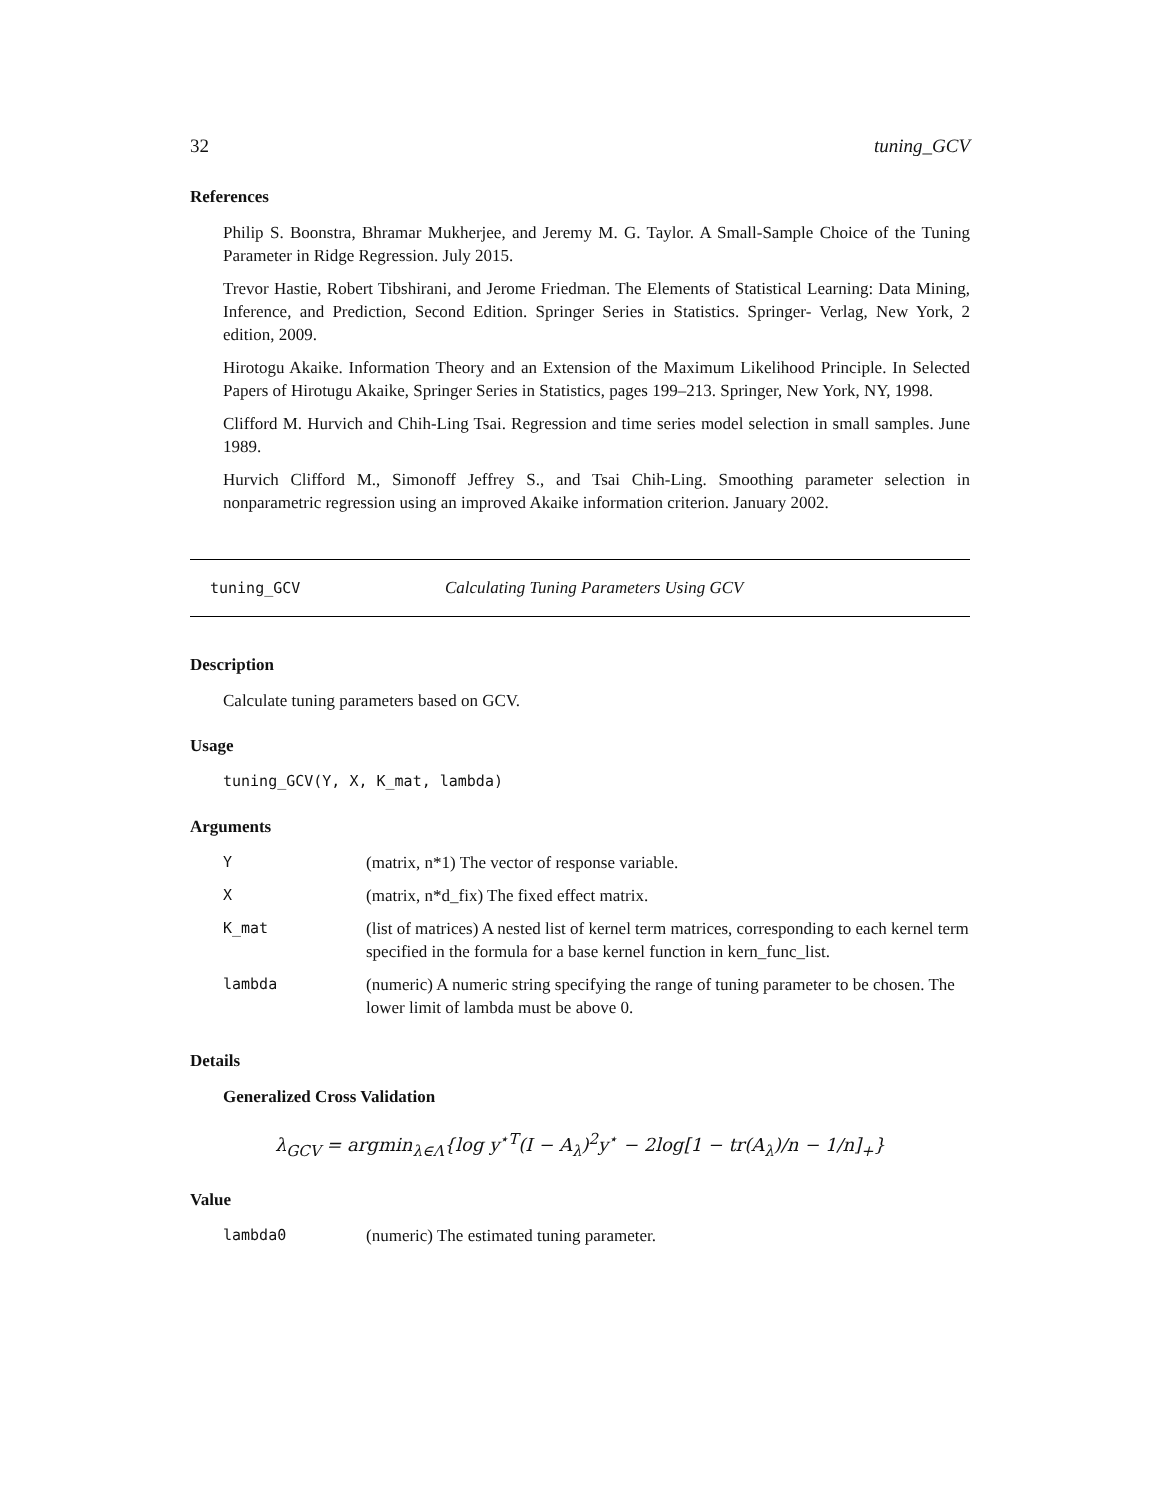32 tuning_GCV
References
Philip S. Boonstra, Bhramar Mukherjee, and Jeremy M. G. Taylor. A Small-Sample Choice of the Tuning Parameter in Ridge Regression. July 2015.
Trevor Hastie, Robert Tibshirani, and Jerome Friedman. The Elements of Statistical Learning: Data Mining, Inference, and Prediction, Second Edition. Springer Series in Statistics. Springer- Verlag, New York, 2 edition, 2009.
Hirotogu Akaike. Information Theory and an Extension of the Maximum Likelihood Principle. In Selected Papers of Hirotugu Akaike, Springer Series in Statistics, pages 199–213. Springer, New York, NY, 1998.
Clifford M. Hurvich and Chih-Ling Tsai. Regression and time series model selection in small samples. June 1989.
Hurvich Clifford M., Simonoff Jeffrey S., and Tsai Chih-Ling. Smoothing parameter selection in nonparametric regression using an improved Akaike information criterion. January 2002.
tuning_GCV Calculating Tuning Parameters Using GCV
Description
Calculate tuning parameters based on GCV.
Usage
tuning_GCV(Y, X, K_mat, lambda)
Arguments
| Y | (matrix, n*1) The vector of response variable. |
| X | (matrix, n*d_fix) The fixed effect matrix. |
| K_mat | (list of matrices) A nested list of kernel term matrices, corresponding to each kernel term specified in the formula for a base kernel function in kern_func_list. |
| lambda | (numeric) A numeric string specifying the range of tuning parameter to be chosen. The lower limit of lambda must be above 0. |
Details
Generalized Cross Validation
λ<sub>GCV</sub> = argmin<sub>λ∈Λ</sub>{log y<sup>⋆T</sup>(I − A<sub>λ</sub>)<sup>2</sup>y<sup>⋆</sup> − 2log[1 − tr(A<sub>λ</sub>)/n − 1/n]<sub>+</sub>}
Value
| lambda0 | (numeric) The estimated tuning parameter. |